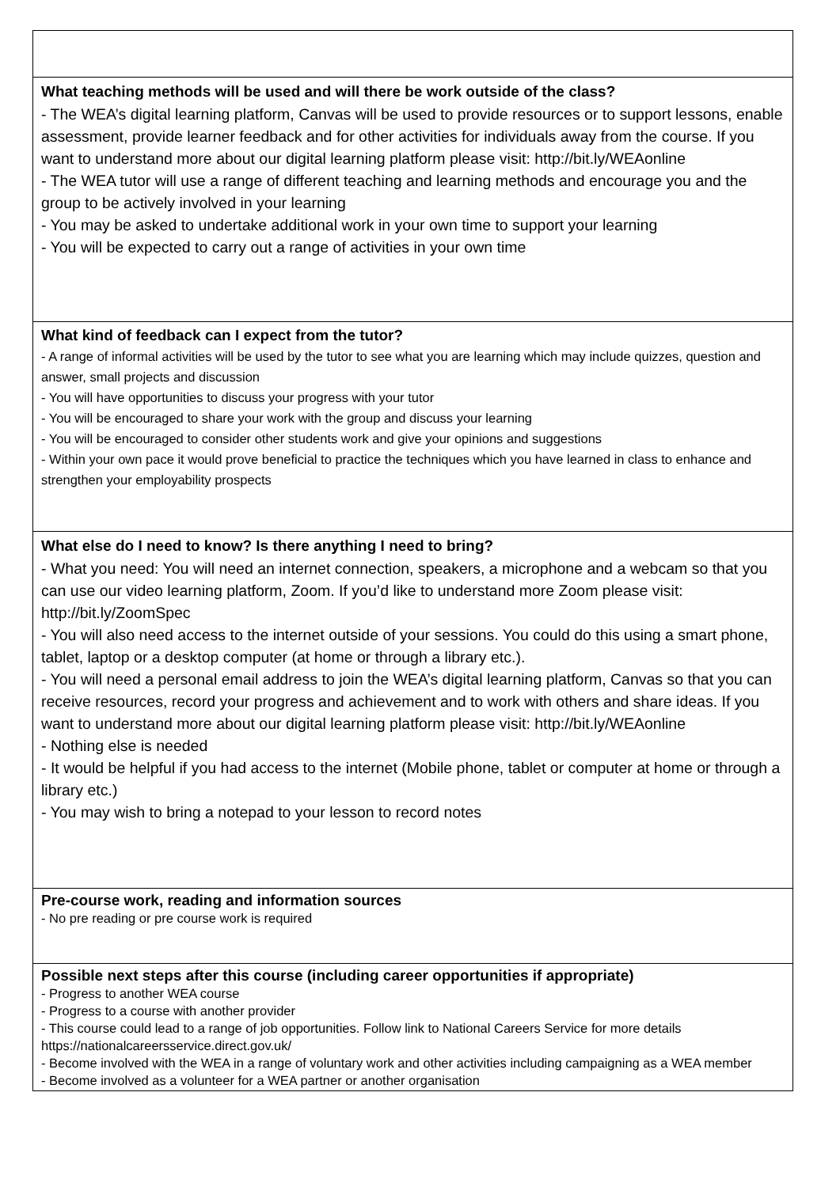| What teaching methods will be used and will there be work outside of the class? - The WEA’s digital learning platform, Canvas will be used to provide resources or to support lessons, enable assessment, provide learner feedback and for other activities for individuals away from the course. If you want to understand more about our digital learning platform please visit: http://bit.ly/WEAonline - The WEA tutor will use a range of different teaching and learning methods and encourage you and the group to be actively involved in your learning - You may be asked to undertake additional work in your own time to support your learning - You will be expected to carry out a range of activities in your own time |
| What kind of feedback can I expect from the tutor? - A range of informal activities will be used by the tutor to see what you are learning which may include quizzes, question and answer, small projects and discussion - You will have opportunities to discuss your progress with your tutor - You will be encouraged to share your work with the group and discuss your learning - You will be encouraged to consider other students work and give your opinions and suggestions - Within your own pace it would prove beneficial to practice the techniques which you have learned in class to enhance and strengthen your employability prospects |
| What else do I need to know? Is there anything I need to bring? - What you need: You will need an internet connection, speakers, a microphone and a webcam so that you can use our video learning platform, Zoom. If you’d like to understand more Zoom please visit: http://bit.ly/ZoomSpec - You will also need access to the internet outside of your sessions. You could do this using a smart phone, tablet, laptop or a desktop computer (at home or through a library etc.). - You will need a personal email address to join the WEA’s digital learning platform, Canvas so that you can receive resources, record your progress and achievement and to work with others and share ideas. If you want to understand more about our digital learning platform please visit: http://bit.ly/WEAonline - Nothing else is needed - It would be helpful if you had access to the internet (Mobile phone, tablet or computer at home or through a library etc.) - You may wish to bring a notepad to your lesson to record notes |
| Pre-course work, reading and information sources - No pre reading or pre course work is required |
| Possible next steps after this course (including career opportunities if appropriate) - Progress to another WEA course - Progress to a course with another provider - This course could lead to a range of job opportunities. Follow link to National Careers Service for more details https://nationalcareersservice.direct.gov.uk/ - Become involved with the WEA in a range of voluntary work and other activities including campaigning as a WEA member - Become involved as a volunteer for a WEA partner or another organisation |